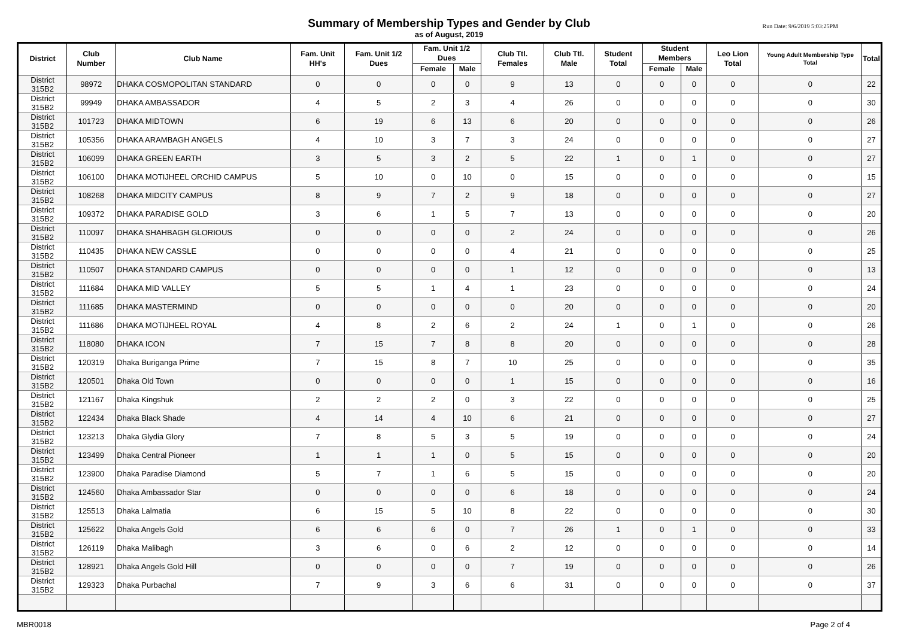Summary of Membership Types and Gender by Club
as of August, 2019
Run Date: 9/6/2019 5:03:25PM
| District | Club Number | Club Name | Fam. Unit HH's | Fam. Unit 1/2 Dues | Fam. Unit 1/2 Dues | | Club Ttl. Females | Club Ttl. Male | Student Total | Student Members | | Leo Lion Total | Young Adult Membership Type Total | Total |
| --- | --- | --- | --- | --- | --- | --- | --- | --- | --- | --- | --- | --- | --- | --- |
| | | | | | Female | Male | | | | Female | Male | | | |
| District 315B2 | 98972 | DHAKA COSMOPOLITAN STANDARD | 0 | 0 | 0 | 0 | 9 | 13 | 0 | 0 | 0 | 0 | 0 | 22 |
| District 315B2 | 99949 | DHAKA AMBASSADOR | 4 | 5 | 2 | 3 | 4 | 26 | 0 | 0 | 0 | 0 | 0 | 30 |
| District 315B2 | 101723 | DHAKA MIDTOWN | 6 | 19 | 6 | 13 | 6 | 20 | 0 | 0 | 0 | 0 | 0 | 26 |
| District 315B2 | 105356 | DHAKA ARAMBAGH ANGELS | 4 | 10 | 3 | 7 | 3 | 24 | 0 | 0 | 0 | 0 | 0 | 27 |
| District 315B2 | 106099 | DHAKA GREEN EARTH | 3 | 5 | 3 | 2 | 5 | 22 | 1 | 0 | 1 | 0 | 0 | 27 |
| District 315B2 | 106100 | DHAKA MOTIJHEEL ORCHID CAMPUS | 5 | 10 | 0 | 10 | 0 | 15 | 0 | 0 | 0 | 0 | 0 | 15 |
| District 315B2 | 108268 | DHAKA MIDCITY CAMPUS | 8 | 9 | 7 | 2 | 9 | 18 | 0 | 0 | 0 | 0 | 0 | 27 |
| District 315B2 | 109372 | DHAKA PARADISE GOLD | 3 | 6 | 1 | 5 | 7 | 13 | 0 | 0 | 0 | 0 | 0 | 20 |
| District 315B2 | 110097 | DHAKA SHAHBAGH GLORIOUS | 0 | 0 | 0 | 0 | 2 | 24 | 0 | 0 | 0 | 0 | 0 | 26 |
| District 315B2 | 110435 | DHAKA NEW CASSLE | 0 | 0 | 0 | 0 | 4 | 21 | 0 | 0 | 0 | 0 | 0 | 25 |
| District 315B2 | 110507 | DHAKA STANDARD CAMPUS | 0 | 0 | 0 | 0 | 1 | 12 | 0 | 0 | 0 | 0 | 0 | 13 |
| District 315B2 | 111684 | DHAKA MID VALLEY | 5 | 5 | 1 | 4 | 1 | 23 | 0 | 0 | 0 | 0 | 0 | 24 |
| District 315B2 | 111685 | DHAKA MASTERMIND | 0 | 0 | 0 | 0 | 0 | 20 | 0 | 0 | 0 | 0 | 0 | 20 |
| District 315B2 | 111686 | DHAKA MOTIJHEEL ROYAL | 4 | 8 | 2 | 6 | 2 | 24 | 1 | 0 | 1 | 0 | 0 | 26 |
| District 315B2 | 118080 | DHAKA ICON | 7 | 15 | 7 | 8 | 8 | 20 | 0 | 0 | 0 | 0 | 0 | 28 |
| District 315B2 | 120319 | Dhaka Buriganga Prime | 7 | 15 | 8 | 7 | 10 | 25 | 0 | 0 | 0 | 0 | 0 | 35 |
| District 315B2 | 120501 | Dhaka Old Town | 0 | 0 | 0 | 0 | 1 | 15 | 0 | 0 | 0 | 0 | 0 | 16 |
| District 315B2 | 121167 | Dhaka Kingshuk | 2 | 2 | 2 | 0 | 3 | 22 | 0 | 0 | 0 | 0 | 0 | 25 |
| District 315B2 | 122434 | Dhaka Black Shade | 4 | 14 | 4 | 10 | 6 | 21 | 0 | 0 | 0 | 0 | 0 | 27 |
| District 315B2 | 123213 | Dhaka Glydia Glory | 7 | 8 | 5 | 3 | 5 | 19 | 0 | 0 | 0 | 0 | 0 | 24 |
| District 315B2 | 123499 | Dhaka Central Pioneer | 1 | 1 | 1 | 0 | 5 | 15 | 0 | 0 | 0 | 0 | 0 | 20 |
| District 315B2 | 123900 | Dhaka Paradise Diamond | 5 | 7 | 1 | 6 | 5 | 15 | 0 | 0 | 0 | 0 | 0 | 20 |
| District 315B2 | 124560 | Dhaka Ambassador Star | 0 | 0 | 0 | 0 | 6 | 18 | 0 | 0 | 0 | 0 | 0 | 24 |
| District 315B2 | 125513 | Dhaka Lalmatia | 6 | 15 | 5 | 10 | 8 | 22 | 0 | 0 | 0 | 0 | 0 | 30 |
| District 315B2 | 125622 | Dhaka Angels Gold | 6 | 6 | 6 | 0 | 7 | 26 | 1 | 0 | 1 | 0 | 0 | 33 |
| District 315B2 | 126119 | Dhaka Malibagh | 3 | 6 | 0 | 6 | 2 | 12 | 0 | 0 | 0 | 0 | 0 | 14 |
| District 315B2 | 128921 | Dhaka Angels Gold Hill | 0 | 0 | 0 | 0 | 7 | 19 | 0 | 0 | 0 | 0 | 0 | 26 |
| District 315B2 | 129323 | Dhaka Purbachal | 7 | 9 | 3 | 6 | 6 | 31 | 0 | 0 | 0 | 0 | 0 | 37 |
MBR0018 Page 2 of 4